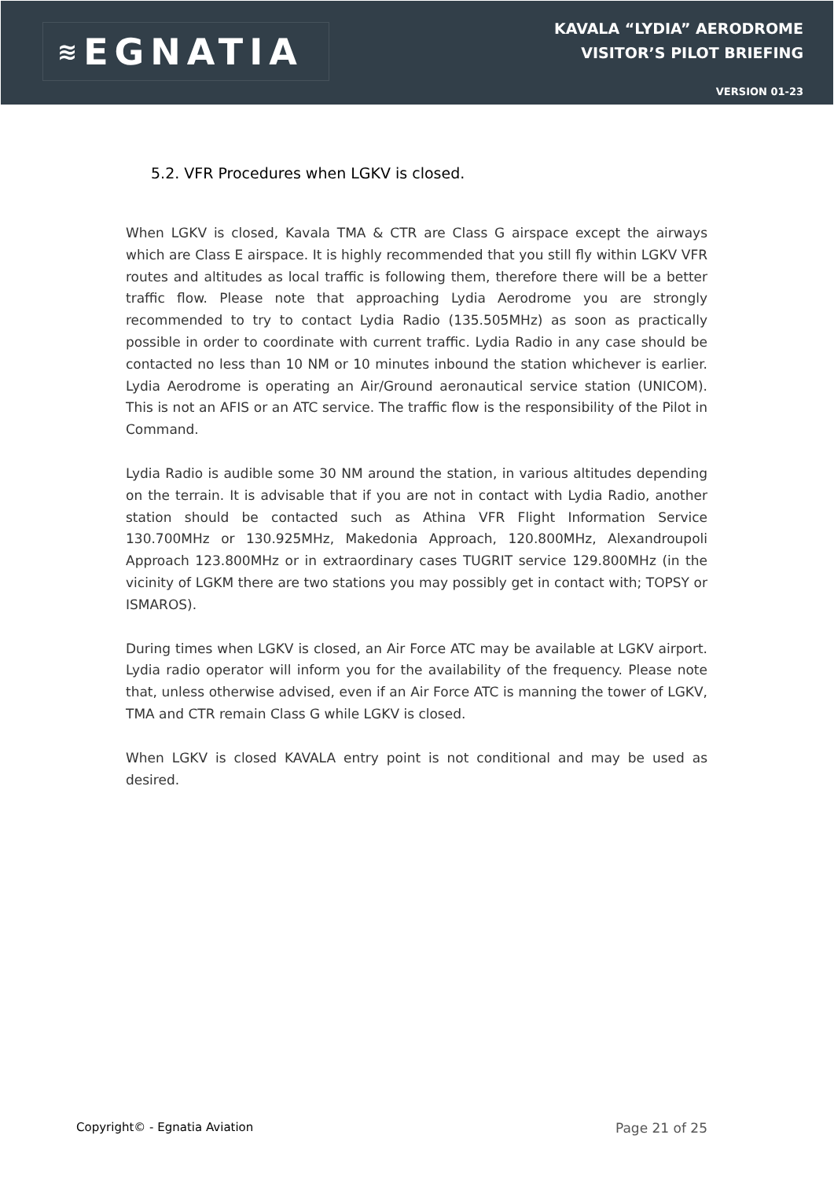≋ EGNATIA
KAVALA “LYDIA” AERODROME
VISITOR’S PILOT BRIEFING
VERSION 01-23
5.2. VFR Procedures when LGKV is closed.
When LGKV is closed, Kavala TMA & CTR are Class G airspace except the airways which are Class E airspace. It is highly recommended that you still fly within LGKV VFR routes and altitudes as local traffic is following them, therefore there will be a better traffic flow. Please note that approaching Lydia Aerodrome you are strongly recommended to try to contact Lydia Radio (135.505MHz) as soon as practically possible in order to coordinate with current traffic. Lydia Radio in any case should be contacted no less than 10 NM or 10 minutes inbound the station whichever is earlier. Lydia Aerodrome is operating an Air/Ground aeronautical service station (UNICOM). This is not an AFIS or an ATC service. The traffic flow is the responsibility of the Pilot in Command.
Lydia Radio is audible some 30 NM around the station, in various altitudes depending on the terrain. It is advisable that if you are not in contact with Lydia Radio, another station should be contacted such as Athina VFR Flight Information Service 130.700MHz or 130.925MHz, Makedonia Approach, 120.800MHz, Alexandroupoli Approach 123.800MHz or in extraordinary cases TUGRIT service 129.800MHz (in the vicinity of LGKM there are two stations you may possibly get in contact with; TOPSY or ISMAROS).
During times when LGKV is closed, an Air Force ATC may be available at LGKV airport. Lydia radio operator will inform you for the availability of the frequency. Please note that, unless otherwise advised, even if an Air Force ATC is manning the tower of LGKV, TMA and CTR remain Class G while LGKV is closed.
When LGKV is closed KAVALA entry point is not conditional and may be used as desired.
Copyright© - Egnatia Aviation Page 21 of 25